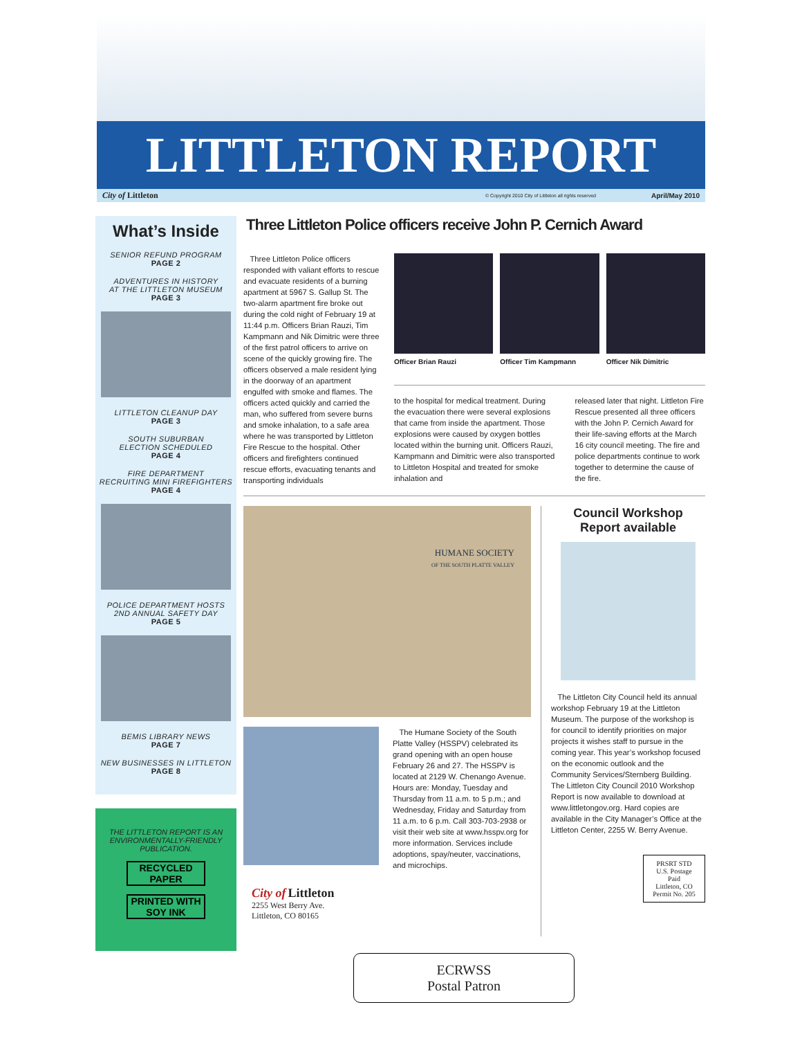LITTLETON REPORT
City of Littleton © Copyright 2010 City of Littleton all rights reserved April/May 2010
What’s Inside
SENIOR REFUND PROGRAM
PAGE 2
ADVENTURES IN HISTORY
AT THE LITTLETON MUSEUM
PAGE 3
LITTLETON CLEANUP DAY
PAGE 3
SOUTH SUBURBAN
ELECTION SCHEDULED
PAGE 4
FIRE DEPARTMENT
RECRUITING MINI FIREFIGHTERS
PAGE 4
POLICE DEPARTMENT HOSTS
2ND ANNUAL SAFETY DAY
PAGE 5
BEMIS LIBRARY NEWS
PAGE 7
NEW BUSINESSES IN LITTLETON
PAGE 8
THE LITTLETON REPORT IS AN ENVIRONMENTALLY-FRIENDLY PUBLICATION.
RECYCLED PAPER
PRINTED WITH SOY INK
Three Littleton Police officers receive John P. Cernich Award
Three Littleton Police officers responded with valiant efforts to rescue and evacuate residents of a burning apartment at 5967 S. Gallup St. The two-alarm apartment fire broke out during the cold night of February 19 at 11:44 p.m. Officers Brian Rauzi, Tim Kampmann and Nik Dimitric were three of the first patrol officers to arrive on scene of the quickly growing fire. The officers observed a male resident lying in the doorway of an apartment engulfed with smoke and flames. The officers acted quickly and carried the man, who suffered from severe burns and smoke inhalation, to a safe area where he was transported by Littleton Fire Rescue to the hospital. Other officers and firefighters continued rescue efforts, evacuating tenants and transporting individuals
Officer Brian Rauzi Officer Tim Kampmann Officer Nik Dimitric
to the hospital for medical treatment. During the evacuation there were several explosions that came from inside the apartment. Those explosions were caused by oxygen bottles located within the burning unit. Officers Rauzi, Kampmann and Dimitric were also transported to Littleton Hospital and treated for smoke inhalation and
released later that night. Littleton Fire Rescue presented all three officers with the John P. Cernich Award for their life-saving efforts at the March 16 city council meeting. The fire and police departments continue to work together to determine the cause of the fire.
HUMANE SOCIETY
OF THE SOUTH PLATTE VALLEY
The Humane Society of the South Platte Valley (HSSPV) celebrated its grand opening with an open house February 26 and 27. The HSSPV is located at 2129 W. Chenango Avenue. Hours are: Monday, Tuesday and Thursday from 11 a.m. to 5 p.m.; and Wednesday, Friday and Saturday from 11 a.m. to 6 p.m. Call 303-703-2938 or visit their web site at www.hsspv.org for more information. Services include adoptions, spay/neuter, vaccinations, and microchips.
City of Littleton
2255 West Berry Ave.
Littleton, CO 80165
Council Workshop
Report available
The Littleton City Council held its annual workshop February 19 at the Littleton Museum. The purpose of the workshop is for council to identify priorities on major projects it wishes staff to pursue in the coming year. This year’s workshop focused on the economic outlook and the Community Services/Sternberg Building. The Littleton City Council 2010 Workshop Report is now available to download at www.littletongov.org. Hard copies are available in the City Manager’s Office at the Littleton Center, 2255 W. Berry Avenue.
PRSRT STD
U.S. Postage
Paid
Littleton, CO
Permit No. 205
ECRWSS
Postal Patron